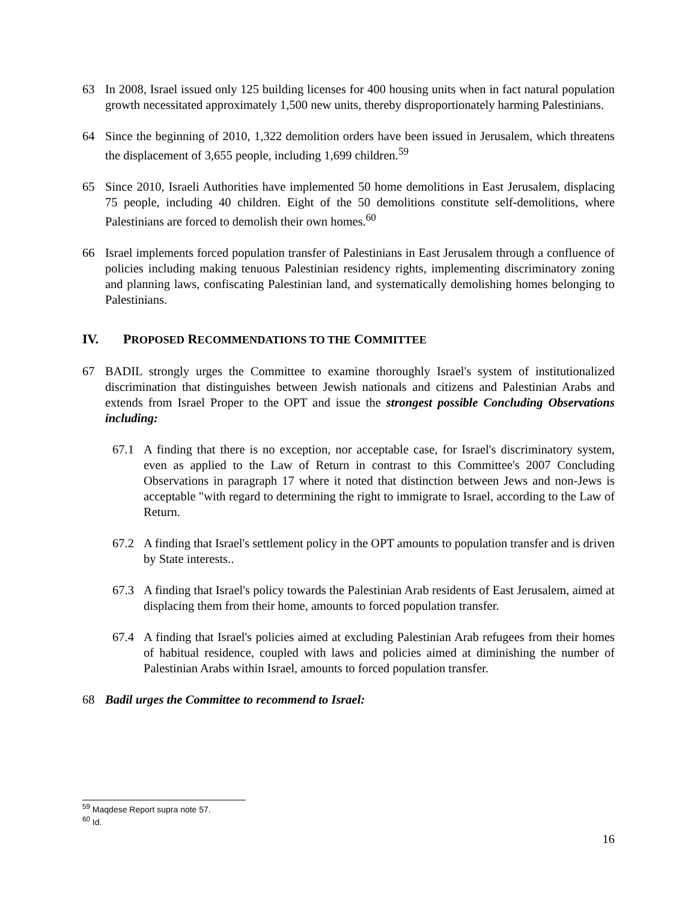63 In 2008, Israel issued only 125 building licenses for 400 housing units when in fact natural population growth necessitated approximately 1,500 new units, thereby disproportionately harming Palestinians.
64 Since the beginning of 2010, 1,322 demolition orders have been issued in Jerusalem, which threatens the displacement of 3,655 people, including 1,699 children.<sup>59</sup>
65 Since 2010, Israeli Authorities have implemented 50 home demolitions in East Jerusalem, displacing 75 people, including 40 children. Eight of the 50 demolitions constitute self-demolitions, where Palestinians are forced to demolish their own homes.<sup>60</sup>
66 Israel implements forced population transfer of Palestinians in East Jerusalem through a confluence of policies including making tenuous Palestinian residency rights, implementing discriminatory zoning and planning laws, confiscating Palestinian land, and systematically demolishing homes belonging to Palestinians.
IV. PROPOSED RECOMMENDATIONS TO THE COMMITTEE
67 BADIL strongly urges the Committee to examine thoroughly Israel's system of institutionalized discrimination that distinguishes between Jewish nationals and citizens and Palestinian Arabs and extends from Israel Proper to the OPT and issue the strongest possible Concluding Observations including:
67.1 A finding that there is no exception, nor acceptable case, for Israel's discriminatory system, even as applied to the Law of Return in contrast to this Committee's 2007 Concluding Observations in paragraph 17 where it noted that distinction between Jews and non-Jews is acceptable "with regard to determining the right to immigrate to Israel, according to the Law of Return.
67.2 A finding that Israel's settlement policy in the OPT amounts to population transfer and is driven by State interests..
67.3 A finding that Israel's policy towards the Palestinian Arab residents of East Jerusalem, aimed at displacing them from their home, amounts to forced population transfer.
67.4 A finding that Israel's policies aimed at excluding Palestinian Arab refugees from their homes of habitual residence, coupled with laws and policies aimed at diminishing the number of Palestinian Arabs within Israel, amounts to forced population transfer.
68 Badil urges the Committee to recommend to Israel:
<sup>59</sup> Maqdese Report supra note 57.
<sup>60</sup> Id.
16